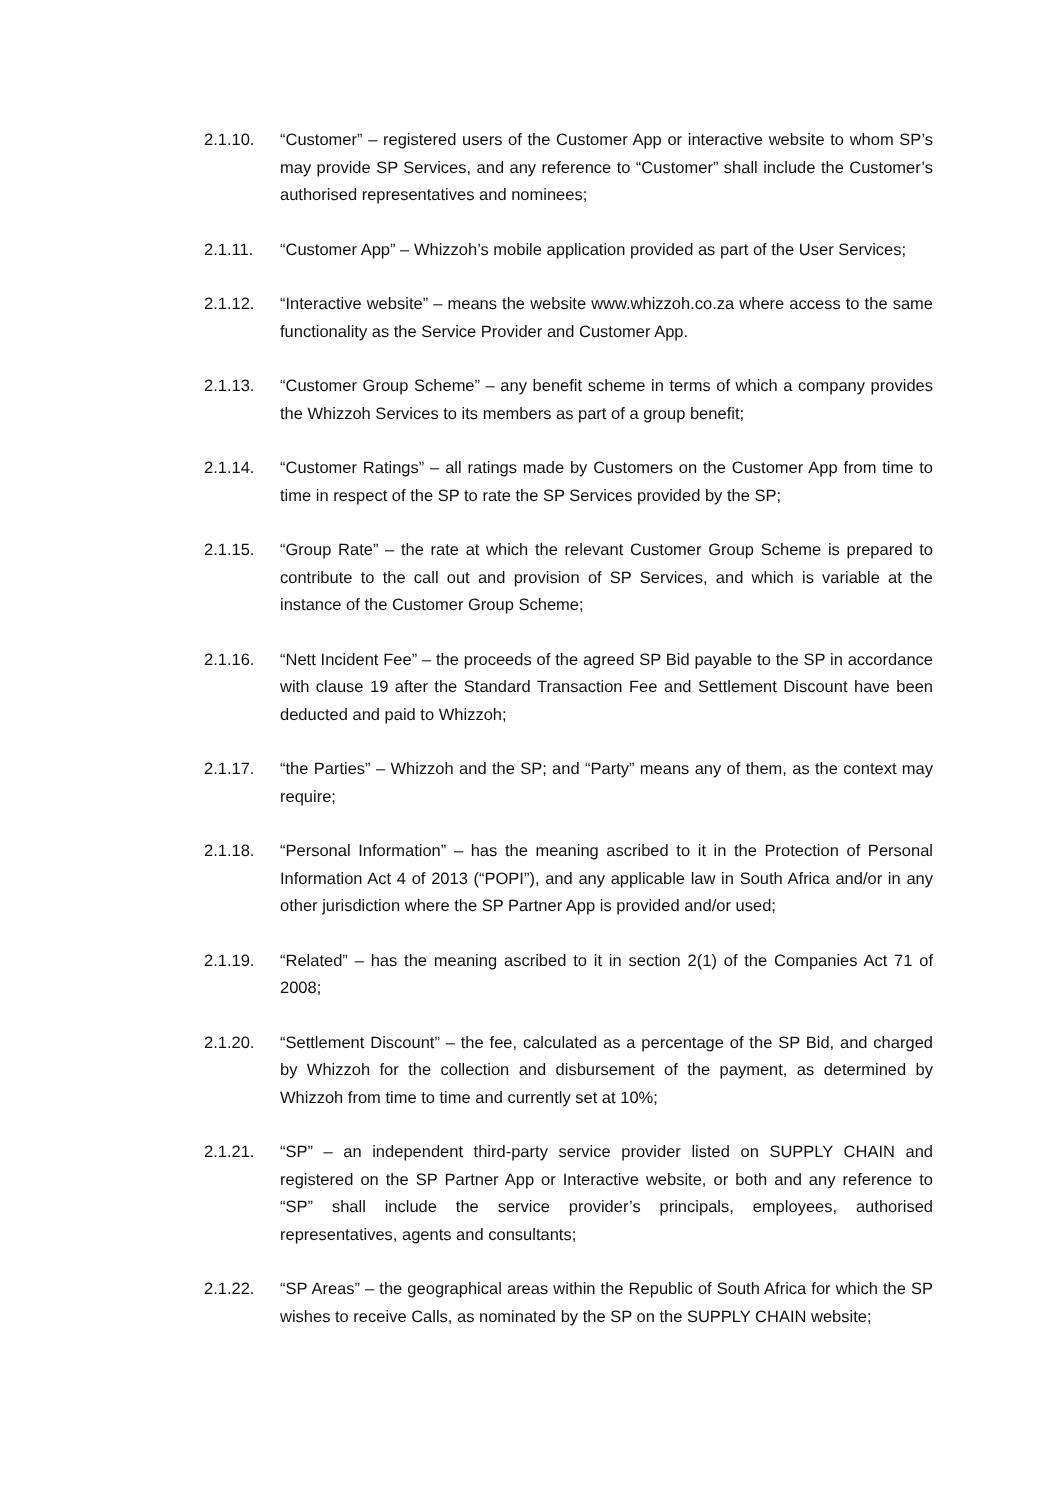2.1.10. “Customer” – registered users of the Customer App or interactive website to whom SP’s may provide SP Services, and any reference to “Customer” shall include the Customer’s authorised representatives and nominees;
2.1.11. “Customer App” – Whizzoh’s mobile application provided as part of the User Services;
2.1.12. “Interactive website” – means the website www.whizzoh.co.za where access to the same functionality as the Service Provider and Customer App.
2.1.13. “Customer Group Scheme” – any benefit scheme in terms of which a company provides the Whizzoh Services to its members as part of a group benefit;
2.1.14. “Customer Ratings” – all ratings made by Customers on the Customer App from time to time in respect of the SP to rate the SP Services provided by the SP;
2.1.15. “Group Rate” – the rate at which the relevant Customer Group Scheme is prepared to contribute to the call out and provision of SP Services, and which is variable at the instance of the Customer Group Scheme;
2.1.16. “Nett Incident Fee” – the proceeds of the agreed SP Bid payable to the SP in accordance with clause 19 after the Standard Transaction Fee and Settlement Discount have been deducted and paid to Whizzoh;
2.1.17. “the Parties” – Whizzoh and the SP; and “Party” means any of them, as the context may require;
2.1.18. “Personal Information” – has the meaning ascribed to it in the Protection of Personal Information Act 4 of 2013 (“POPI”), and any applicable law in South Africa and/or in any other jurisdiction where the SP Partner App is provided and/or used;
2.1.19. “Related” – has the meaning ascribed to it in section 2(1) of the Companies Act 71 of 2008;
2.1.20. “Settlement Discount” – the fee, calculated as a percentage of the SP Bid, and charged by Whizzoh for the collection and disbursement of the payment, as determined by Whizzoh from time to time and currently set at 10%;
2.1.21. “SP” – an independent third-party service provider listed on SUPPLY CHAIN and registered on the SP Partner App or Interactive website, or both and any reference to “SP” shall include the service provider’s principals, employees, authorised representatives, agents and consultants;
2.1.22. “SP Areas” – the geographical areas within the Republic of South Africa for which the SP wishes to receive Calls, as nominated by the SP on the SUPPLY CHAIN website;